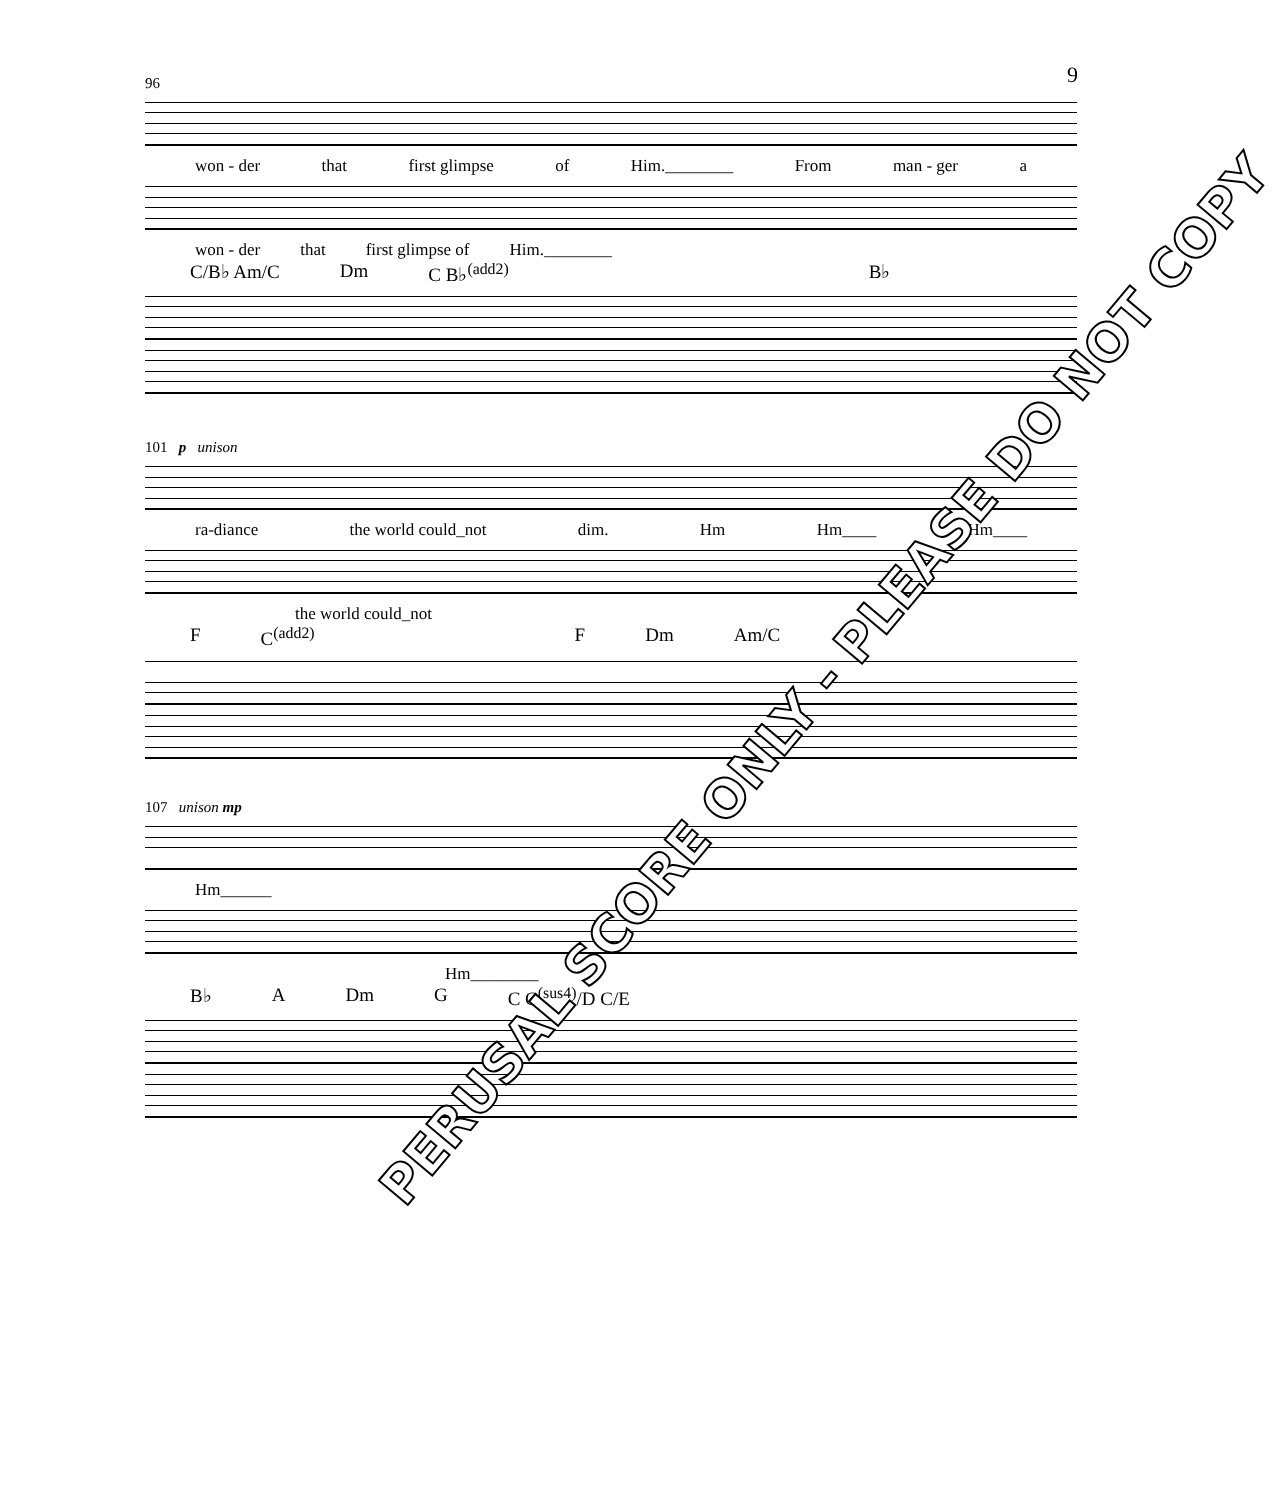9
96
won - der that first glimpse of Him.________ From man - ger a
won - der that first glimpse of Him.________
C/B♭ Am/C Dm C B♭<sup>(add2)</sup> B♭
101 p unison
ra-diance the world could_not dim. Hm Hm____ Hm____
the world could_not
F C<sup>(add2)</sup> F Dm Am/C
107 unison mp
Hm______
Hm________
B♭ A Dm G C C<sup>(sus4)</sup>/D C/E
PERUSAL SCORE ONLY - PLEASE DO NOT COPY